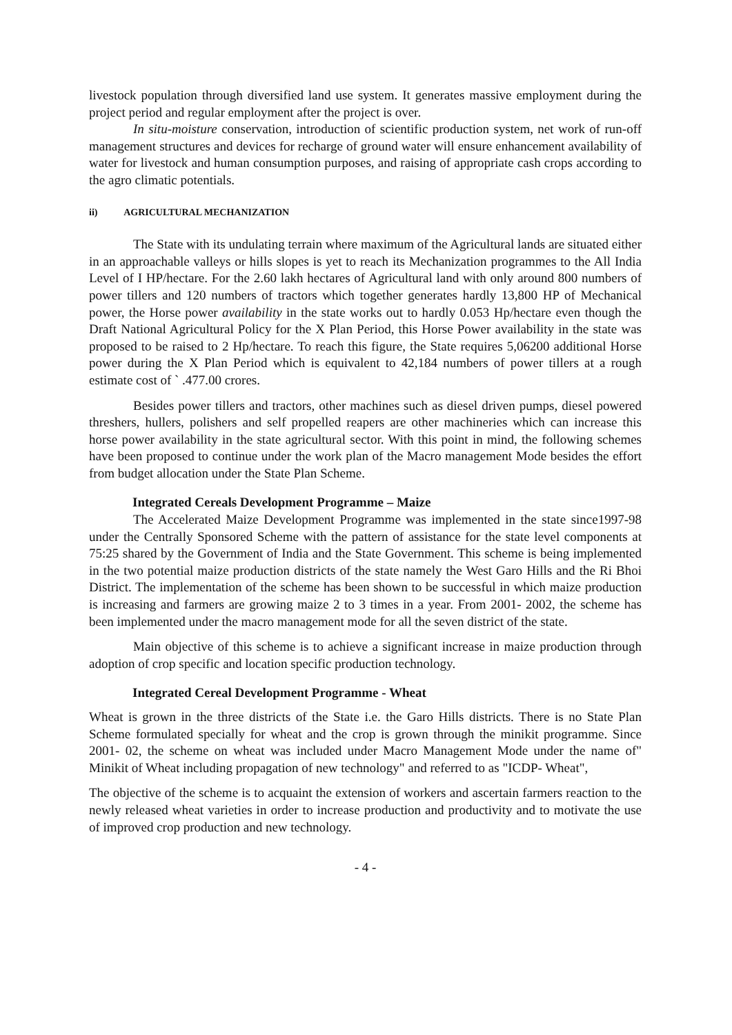livestock population through diversified land use system. It generates massive employment during the project period and regular employment after the project is over.
In situ-moisture conservation, introduction of scientific production system, net work of run-off management structures and devices for recharge of ground water will ensure enhancement availability of water for livestock and human consumption purposes, and raising of appropriate cash crops according to the agro climatic potentials.
ii) AGRICULTURAL MECHANIZATION
The State with its undulating terrain where maximum of the Agricultural lands are situated either in an approachable valleys or hills slopes is yet to reach its Mechanization programmes to the All India Level of I HP/hectare. For the 2.60 lakh hectares of Agricultural land with only around 800 numbers of power tillers and 120 numbers of tractors which together generates hardly 13,800 HP of Mechanical power, the Horse power availability in the state works out to hardly 0.053 Hp/hectare even though the Draft National Agricultural Policy for the X Plan Period, this Horse Power availability in the state was proposed to be raised to 2 Hp/hectare. To reach this figure, the State requires 5,06200 additional Horse power during the X Plan Period which is equivalent to 42,184 numbers of power tillers at a rough estimate cost of ` .477.00 crores.
Besides power tillers and tractors, other machines such as diesel driven pumps, diesel powered threshers, hullers, polishers and self propelled reapers are other machineries which can increase this horse power availability in the state agricultural sector. With this point in mind, the following schemes have been proposed to continue under the work plan of the Macro management Mode besides the effort from budget allocation under the State Plan Scheme.
Integrated Cereals Development Programme – Maize
The Accelerated Maize Development Programme was implemented in the state since1997-98 under the Centrally Sponsored Scheme with the pattern of assistance for the state level components at 75:25 shared by the Government of India and the State Government. This scheme is being implemented in the two potential maize production districts of the state namely the West Garo Hills and the Ri Bhoi District. The implementation of the scheme has been shown to be successful in which maize production is increasing and farmers are growing maize 2 to 3 times in a year. From 2001- 2002, the scheme has been implemented under the macro management mode for all the seven district of the state.
Main objective of this scheme is to achieve a significant increase in maize production through adoption of crop specific and location specific production technology.
Integrated Cereal Development Programme - Wheat
Wheat is grown in the three districts of the State i.e. the Garo Hills districts. There is no State Plan Scheme formulated specially for wheat and the crop is grown through the minikit programme. Since 2001- 02, the scheme on wheat was included under Macro Management Mode under the name of" Minikit of Wheat including propagation of new technology" and referred to as "ICDP- Wheat",
The objective of the scheme is to acquaint the extension of workers and ascertain farmers reaction to the newly released wheat varieties in order to increase production and productivity and to motivate the use of improved crop production and new technology.
- 4 -